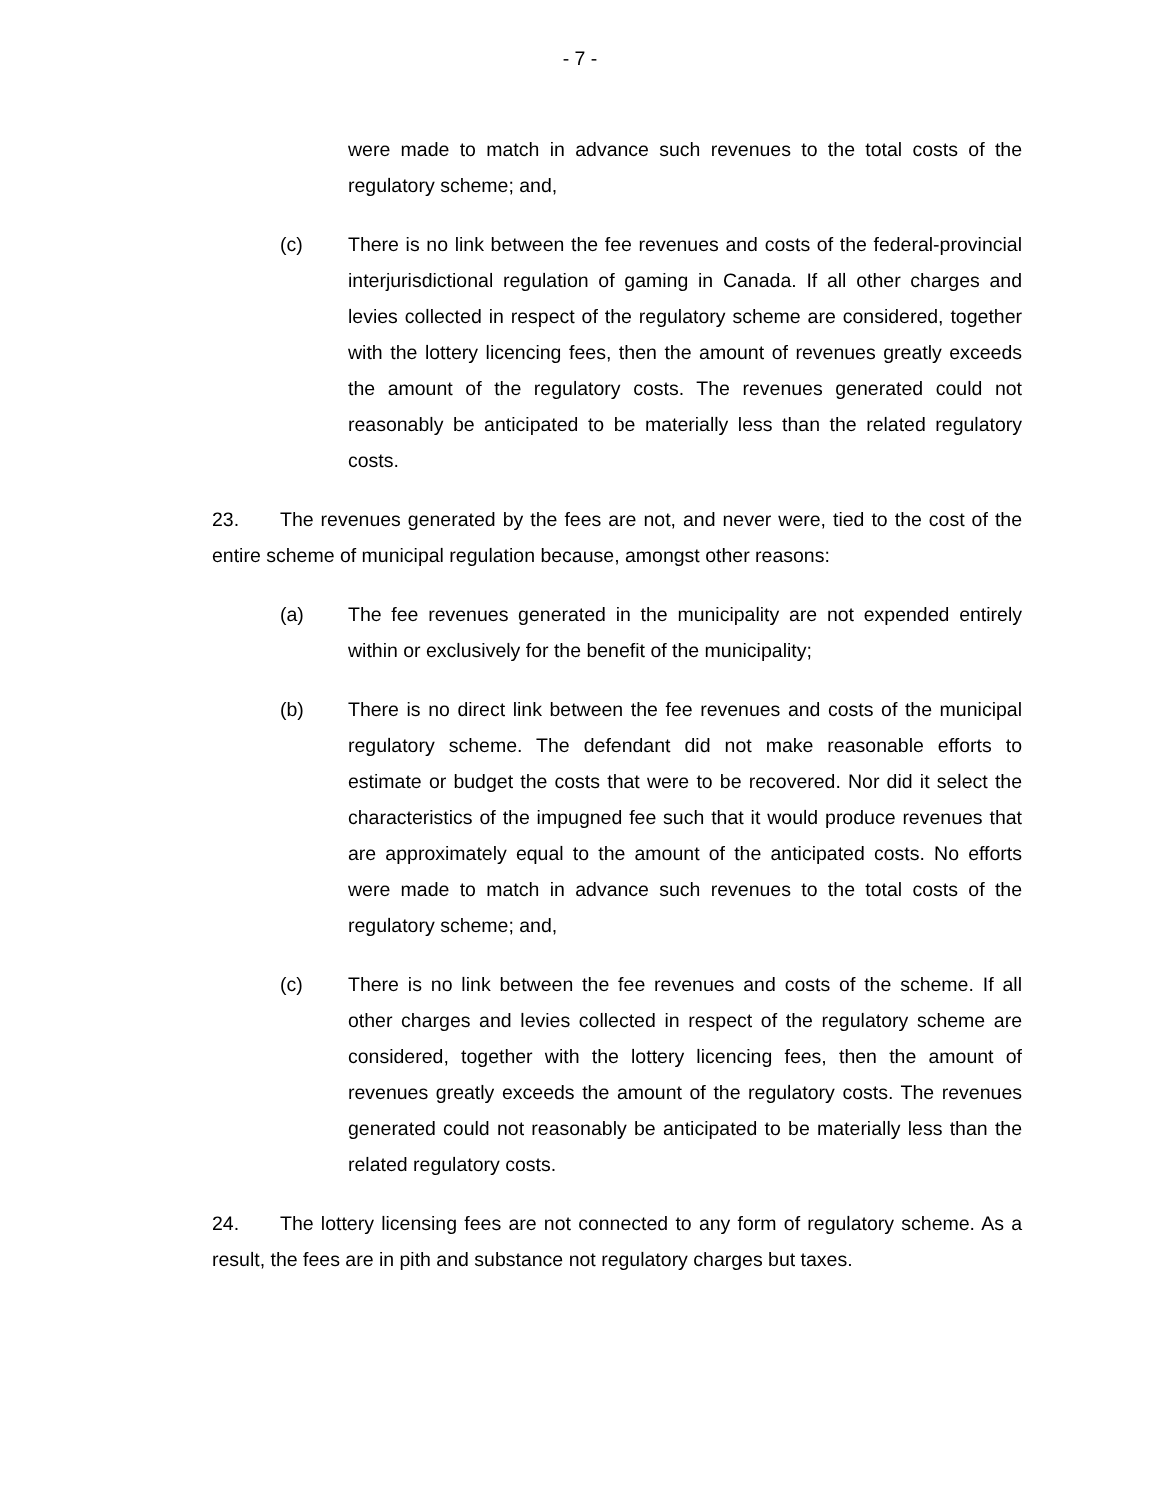- 7 -
were made to match in advance such revenues to the total costs of the regulatory scheme; and,
(c) There is no link between the fee revenues and costs of the federal-provincial interjurisdictional regulation of gaming in Canada. If all other charges and levies collected in respect of the regulatory scheme are considered, together with the lottery licencing fees, then the amount of revenues greatly exceeds the amount of the regulatory costs. The revenues generated could not reasonably be anticipated to be materially less than the related regulatory costs.
23. The revenues generated by the fees are not, and never were, tied to the cost of the entire scheme of municipal regulation because, amongst other reasons:
(a) The fee revenues generated in the municipality are not expended entirely within or exclusively for the benefit of the municipality;
(b) There is no direct link between the fee revenues and costs of the municipal regulatory scheme. The defendant did not make reasonable efforts to estimate or budget the costs that were to be recovered. Nor did it select the characteristics of the impugned fee such that it would produce revenues that are approximately equal to the amount of the anticipated costs. No efforts were made to match in advance such revenues to the total costs of the regulatory scheme; and,
(c) There is no link between the fee revenues and costs of the scheme. If all other charges and levies collected in respect of the regulatory scheme are considered, together with the lottery licencing fees, then the amount of revenues greatly exceeds the amount of the regulatory costs. The revenues generated could not reasonably be anticipated to be materially less than the related regulatory costs.
24. The lottery licensing fees are not connected to any form of regulatory scheme. As a result, the fees are in pith and substance not regulatory charges but taxes.